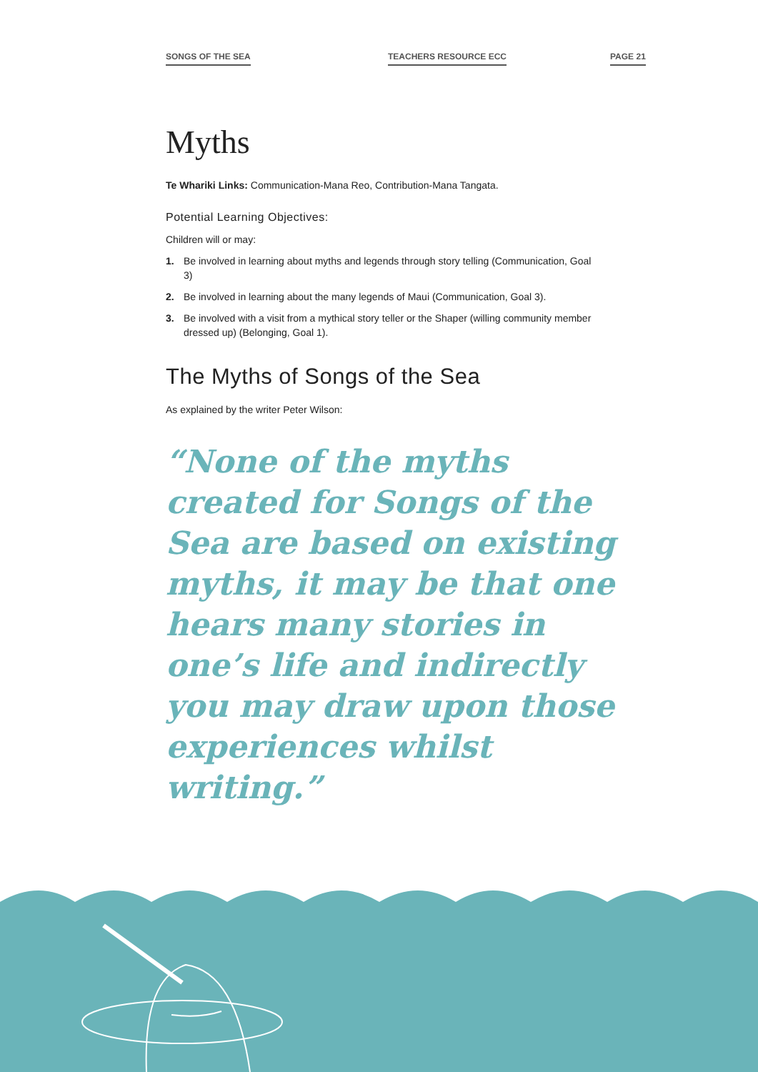SONGS OF THE SEA TEACHERS RESOURCE ECC PAGE 21
Myths
Te Whariki Links: Communication-Mana Reo, Contribution-Mana Tangata.
Potential Learning Objectives:
Children will or may:
1. Be involved in learning about myths and legends through story telling (Communication, Goal 3)
2. Be involved in learning about the many legends of Maui (Communication, Goal 3).
3. Be involved with a visit from a mythical story teller or the Shaper (willing community member dressed up) (Belonging, Goal 1).
The Myths of Songs of the Sea
As explained by the writer Peter Wilson:
“None of the myths created for Songs of the Sea are based on existing myths, it may be that one hears many stories in one’s life and indirectly you may draw upon those experiences whilst writing.”